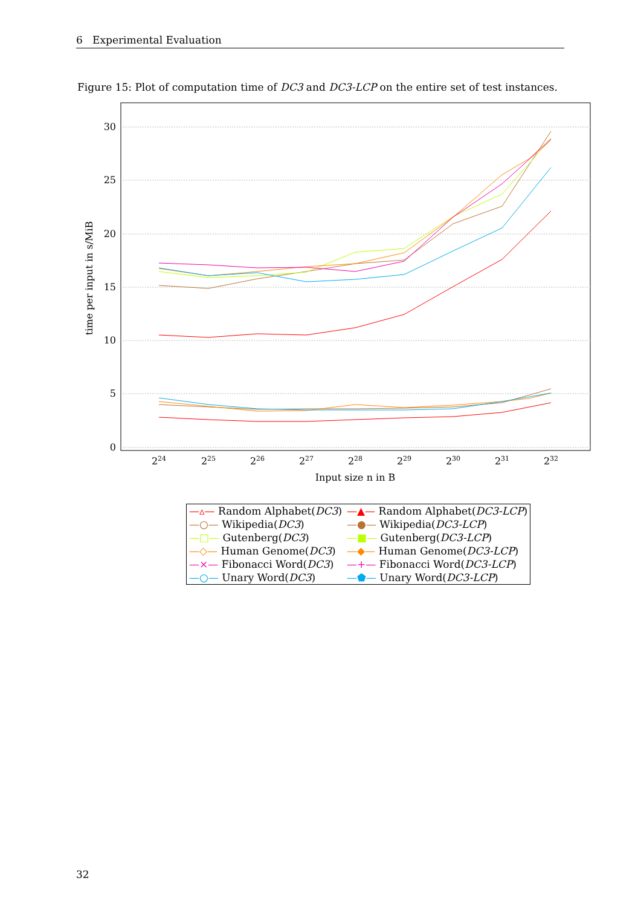6 Experimental Evaluation
Figure 15: Plot of computation time of DC3 and DC3-LCP on the entire set of test instances.
30
25
20
15
10
5
0
224
225
226
227
228
229
230
231
232
Input size n in B
time per input in s/MiB
| —▵— Random Alphabet( DC3 ) | —▲— Random Alphabet( DC3-LCP ) |
| —○— Wikipedia( DC3 ) | —●— Wikipedia( DC3-LCP ) |
| —□— Gutenberg( DC3 ) | —■— Gutenberg( DC3-LCP ) |
| —◇— Human Genome( DC3 ) | —◆— Human Genome( DC3-LCP ) |
| —×— Fibonacci Word( DC3 ) | —+— Fibonacci Word( DC3-LCP ) |
| —○— Unary Word( DC3 ) | —⬟— Unary Word( DC3-LCP ) |
32